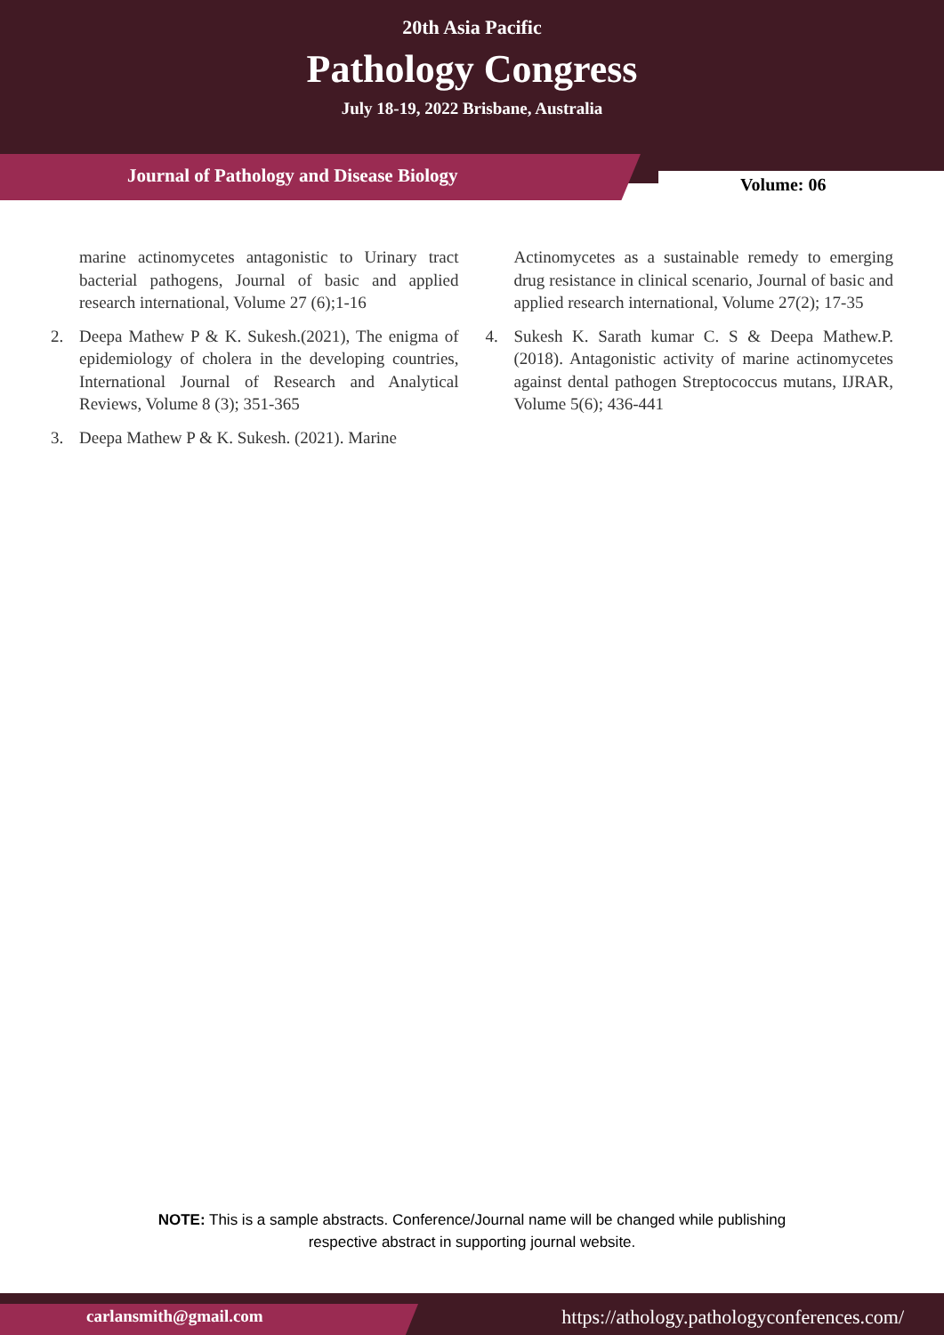20th Asia Pacific
Pathology Congress
July 18-19, 2022 Brisbane, Australia
Journal of Pathology and Disease Biology
Volume: 06
marine actinomycetes antagonistic to Urinary tract bacterial pathogens, Journal of basic and applied research international, Volume 27 (6);1-16
2. Deepa Mathew P & K. Sukesh.(2021), The enigma of epidemiology of cholera in the developing countries, International Journal of Research and Analytical Reviews, Volume 8 (3); 351-365
3. Deepa Mathew P & K. Sukesh. (2021). Marine
Actinomycetes as a sustainable remedy to emerging drug resistance in clinical scenario, Journal of basic and applied research international, Volume 27(2); 17-35
4. Sukesh K. Sarath kumar C. S & Deepa Mathew.P. (2018). Antagonistic activity of marine actinomycetes against dental pathogen Streptococcus mutans, IJRAR, Volume 5(6); 436-441
NOTE: This is a sample abstracts. Conference/Journal name will be changed while publishing
respective abstract in supporting journal website.
carlansmith@gmail.com
https://athology.pathologyconferences.com/